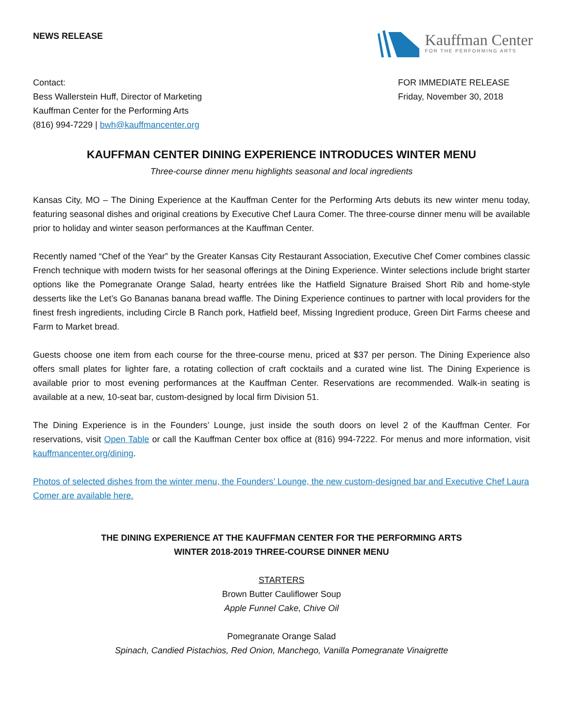NEWS RELEASE
Kauffman Center
FOR THE PERFORMING ARTS
Contact:
Bess Wallerstein Huff, Director of Marketing
Kauffman Center for the Performing Arts
(816) 994-7229 | bwh@kauffmancenter.org
FOR IMMEDIATE RELEASE
Friday, November 30, 2018
KAUFFMAN CENTER DINING EXPERIENCE INTRODUCES WINTER MENU
Three-course dinner menu highlights seasonal and local ingredients
Kansas City, MO – The Dining Experience at the Kauffman Center for the Performing Arts debuts its new winter menu today, featuring seasonal dishes and original creations by Executive Chef Laura Comer. The three-course dinner menu will be available prior to holiday and winter season performances at the Kauffman Center.
Recently named “Chef of the Year” by the Greater Kansas City Restaurant Association, Executive Chef Comer combines classic French technique with modern twists for her seasonal offerings at the Dining Experience. Winter selections include bright starter options like the Pomegranate Orange Salad, hearty entrées like the Hatfield Signature Braised Short Rib and home-style desserts like the Let’s Go Bananas banana bread waffle. The Dining Experience continues to partner with local providers for the finest fresh ingredients, including Circle B Ranch pork, Hatfield beef, Missing Ingredient produce, Green Dirt Farms cheese and Farm to Market bread.
Guests choose one item from each course for the three-course menu, priced at $37 per person. The Dining Experience also offers small plates for lighter fare, a rotating collection of craft cocktails and a curated wine list. The Dining Experience is available prior to most evening performances at the Kauffman Center. Reservations are recommended. Walk-in seating is available at a new, 10-seat bar, custom-designed by local firm Division 51.
The Dining Experience is in the Founders’ Lounge, just inside the south doors on level 2 of the Kauffman Center. For reservations, visit Open Table or call the Kauffman Center box office at (816) 994-7222. For menus and more information, visit kauffmancenter.org/dining.
Photos of selected dishes from the winter menu, the Founders’ Lounge, the new custom-designed bar and Executive Chef Laura Comer are available here.
THE DINING EXPERIENCE AT THE KAUFFMAN CENTER FOR THE PERFORMING ARTS
WINTER 2018-2019 THREE-COURSE DINNER MENU
STARTERS
Brown Butter Cauliflower Soup
Apple Funnel Cake, Chive Oil
Pomegranate Orange Salad
Spinach, Candied Pistachios, Red Onion, Manchego, Vanilla Pomegranate Vinaigrette